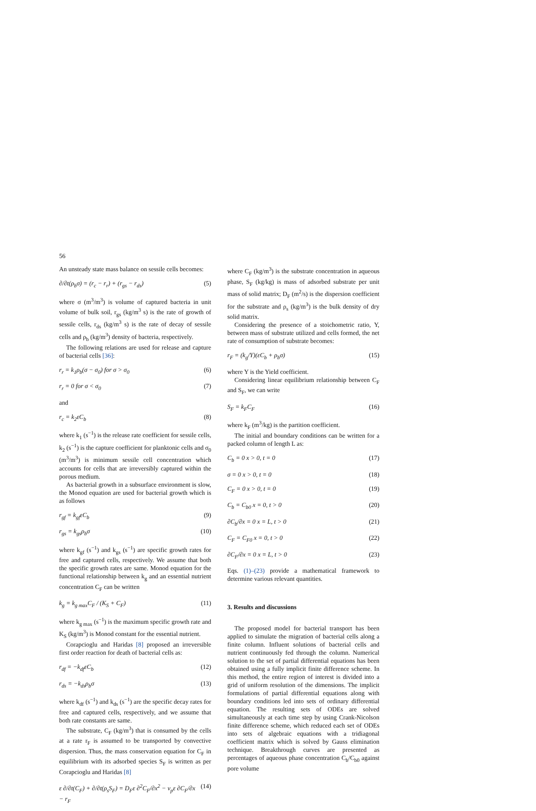56
An unsteady state mass balance on sessile cells becomes:
∂/∂t(ρ<sub>b</sub>σ) = (r<sub>c</sub> − r<sub>r</sub>) + (r<sub>gs</sub> − r<sub>ds</sub>) (5)
where σ (m<sup>3</sup>/m<sup>3</sup>) is volume of captured bacteria in unit volume of bulk soil, r<sub>gs</sub> (kg/m<sup>3</sup> s) is the rate of growth of sessile cells, r<sub>ds</sub> (kg/m<sup>3</sup> s) is the rate of decay of sessile cells and ρ<sub>b</sub> (kg/m<sup>3</sup>) density of bacteria, respectively.
The following relations are used for release and capture of bacterial cells [36]:
r<sub>r</sub> = k<sub>1</sub>ρ<sub>b</sub>(σ − σ<sub>0</sub>) for σ > σ<sub>0</sub> (6)
r<sub>r</sub> = 0 for σ < σ<sub>0</sub> (7)
and
r<sub>c</sub> = k<sub>2</sub>εC<sub>b</sub> (8)
where k<sub>1</sub> (s<sup>−1</sup>) is the release rate coefficient for sessile cells, k<sub>2</sub> (s<sup>−1</sup>) is the capture coefficient for planktonic cells and σ<sub>0</sub> (m<sup>3</sup>/m<sup>3</sup>) is minimum sessile cell concentration which accounts for cells that are irreversibly captured within the porous medium.
As bacterial growth in a subsurface environment is slow, the Monod equation are used for bacterial growth which is as follows
r<sub>gf</sub> = k<sub>gf</sub>εC<sub>b</sub> (9)
r<sub>gs</sub> = k<sub>gs</sub>ρ<sub>b</sub>σ (10)
where k<sub>gf</sub> (s<sup>−1</sup>) and k<sub>gs</sub> (s<sup>−1</sup>) are specific growth rates for free and captured cells, respectively. We assume that both the specific growth rates are same. Monod equation for the functional relationship between k<sub>g</sub> and an essential nutrient concentration C<sub>F</sub> can be written
k<sub>g</sub> = k<sub>g max</sub>C<sub>F</sub> / (K<sub>S</sub> + C<sub>F</sub>) (11)
where k<sub>g max</sub> (s<sup>−1</sup>) is the maximum specific growth rate and K<sub>S</sub> (kg/m<sup>3</sup>) is Monod constant for the essential nutrient.
Corapcioglu and Haridas [8] proposed an irreversible first order reaction for death of bacterial cells as:
r<sub>df</sub> = −k<sub>df</sub>εC<sub>b</sub> (12)
r<sub>ds</sub> = −k<sub>ds</sub>ρ<sub>b</sub>σ (13)
where k<sub>df</sub> (s<sup>−1</sup>) and k<sub>ds</sub> (s<sup>−1</sup>) are the specific decay rates for free and captured cells, respectively, and we assume that both rate constants are same.
The substrate, C<sub>F</sub> (kg/m<sup>3</sup>) that is consumed by the cells at a rate r<sub>F</sub> is assumed to be transported by convective dispersion. Thus, the mass conservation equation for C<sub>F</sub> in equilibrium with its adsorbed species S<sub>F</sub> is written as per Corapcioglu and Haridas [8]
ε ∂/∂t(C<sub>F</sub>) + ∂/∂t(ρ<sub>s</sub>S<sub>F</sub>) = D<sub>F</sub>ε ∂<sup>2</sup>C<sub>F</sub>/∂x<sup>2</sup> − v<sub>p</sub>ε ∂C<sub>F</sub>/∂x − r<sub>F</sub> (14)
where C<sub>F</sub> (kg/m<sup>3</sup>) is the substrate concentration in aqueous phase, S<sub>F</sub> (kg/kg) is mass of adsorbed substrate per unit mass of solid matrix; D<sub>F</sub> (m<sup>2</sup>/s) is the dispersion coefficient for the substrate and ρ<sub>s</sub> (kg/m<sup>3</sup>) is the bulk density of dry solid matrix.
Considering the presence of a stoichometric ratio, Y, between mass of substrate utilized and cells formed, the net rate of consumption of substrate becomes:
r<sub>F</sub> = (k<sub>g</sub>/Y)(εC<sub>b</sub> + ρ<sub>b</sub>σ) (15)
where Y is the Yield coefficient.
Considering linear equilibrium relationship between C<sub>F</sub> and S<sub>F</sub>, we can write
S<sub>F</sub> = k<sub>F</sub>C<sub>F</sub> (16)
where k<sub>F</sub> (m<sup>3</sup>/kg) is the partition coefficient.
The initial and boundary conditions can be written for a packed column of length L as:
C<sub>b</sub> = 0 x > 0, t = 0 (17)
σ = 0 x > 0, t = 0 (18)
C<sub>F</sub> = 0 x > 0, t = 0 (19)
C<sub>b</sub> = C<sub>b0</sub> x = 0, t > 0 (20)
∂C<sub>b</sub>/∂x = 0 x = L, t > 0 (21)
C<sub>F</sub> = C<sub>F0</sub> x = 0, t > 0 (22)
∂C<sub>F</sub>/∂x = 0 x = L, t > 0 (23)
Eqs. (1)–(23) provide a mathematical framework to determine various relevant quantities.
3. Results and discussions
The proposed model for bacterial transport has been applied to simulate the migration of bacterial cells along a finite column. Influent solutions of bacterial cells and nutrient continuously fed through the column. Numerical solution to the set of partial differential equations has been obtained using a fully implicit finite difference scheme. In this method, the entire region of interest is divided into a grid of uniform resolution of the dimensions. The implicit formulations of partial differential equations along with boundary conditions led into sets of ordinary differential equation. The resulting sets of ODEs are solved simultaneously at each time step by using Crank-Nicolson finite difference scheme, which reduced each set of ODEs into sets of algebraic equations with a tridiagonal coefficient matrix which is solved by Gauss elimination technique. Breakthrough curves are presented as percentages of aqueous phase concentration C<sub>b</sub>/C<sub>b0</sub> against pore volume